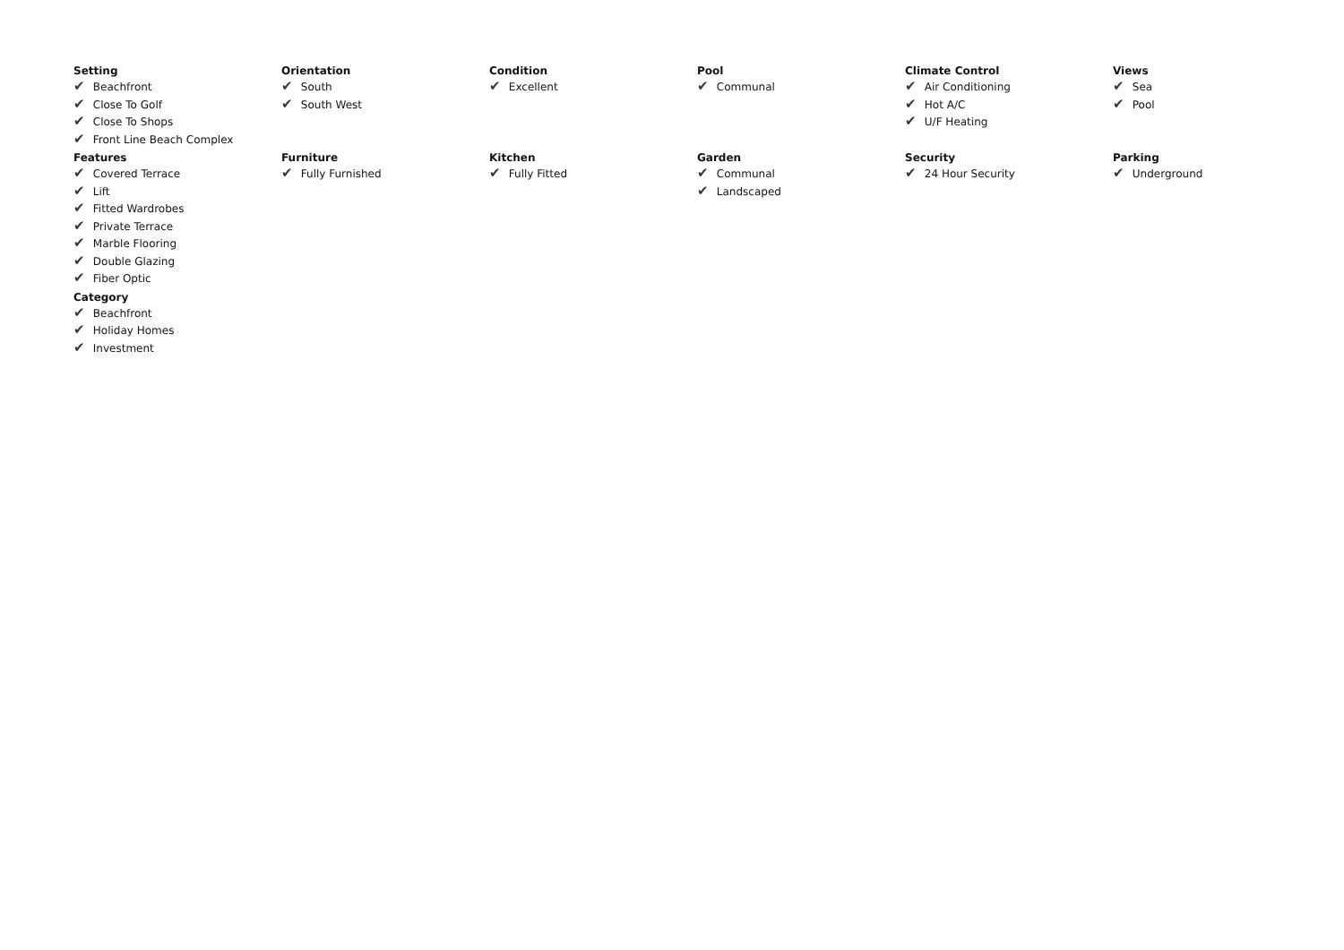Setting
✔ Beachfront
✔ Close To Golf
✔ Close To Shops
✔ Front Line Beach Complex
Orientation
✔ South
✔ South West
Condition
✔ Excellent
Pool
✔ Communal
Climate Control
✔ Air Conditioning
✔ Hot A/C
✔ U/F Heating
Views
✔ Sea
✔ Pool
Features
✔ Covered Terrace
✔ Lift
✔ Fitted Wardrobes
✔ Private Terrace
✔ Marble Flooring
✔ Double Glazing
✔ Fiber Optic
Furniture
✔ Fully Furnished
Kitchen
✔ Fully Fitted
Garden
✔ Communal
✔ Landscaped
Security
✔ 24 Hour Security
Parking
✔ Underground
Category
✔ Beachfront
✔ Holiday Homes
✔ Investment